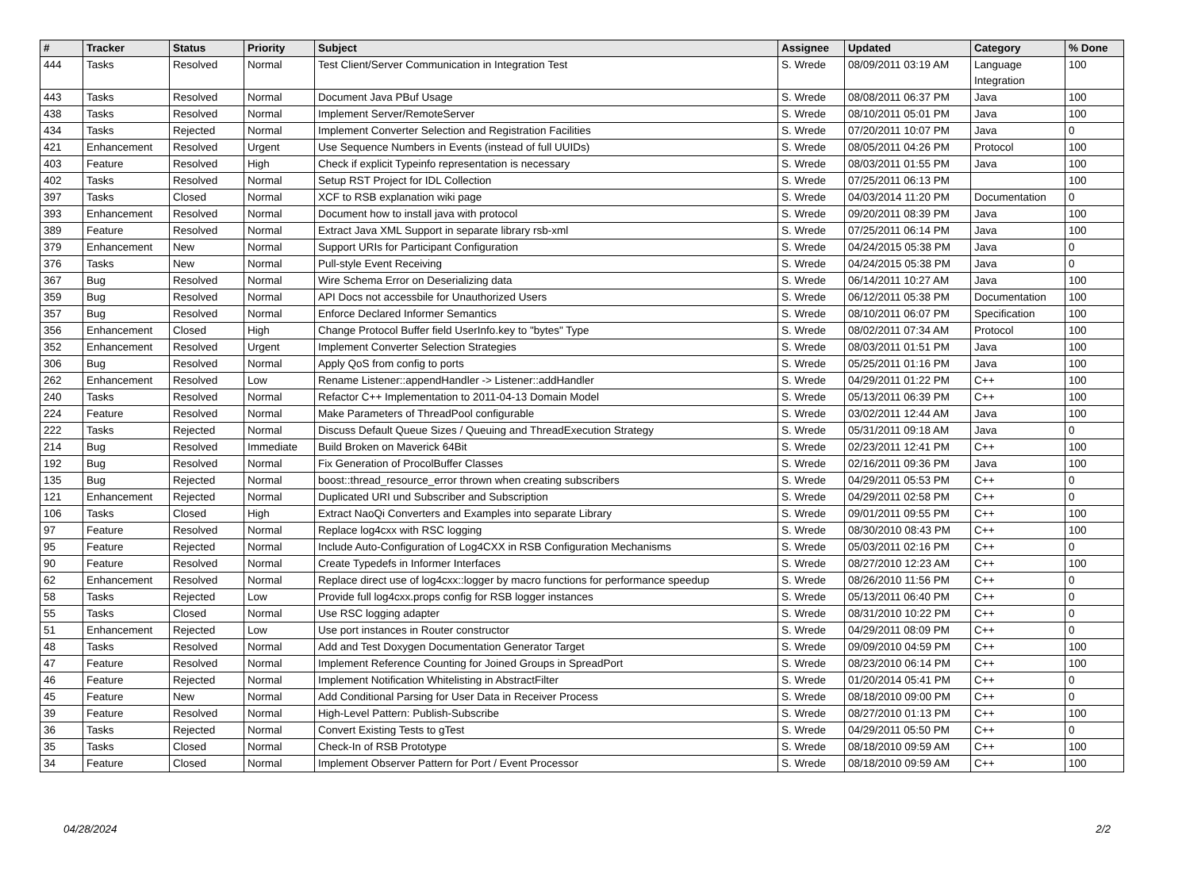| # | Tracker | Status | Priority | Subject | Assignee | Updated | Category | % Done |
| --- | --- | --- | --- | --- | --- | --- | --- | --- |
| 444 | Tasks | Resolved | Normal | Test Client/Server Communication in Integration Test | S. Wrede | 08/09/2011 03:19 AM | Language Integration | 100 |
| 443 | Tasks | Resolved | Normal | Document Java PBuf Usage | S. Wrede | 08/08/2011 06:37 PM | Java | 100 |
| 438 | Tasks | Resolved | Normal | Implement Server/RemoteServer | S. Wrede | 08/10/2011 05:01 PM | Java | 100 |
| 434 | Tasks | Rejected | Normal | Implement Converter Selection and Registration Facilities | S. Wrede | 07/20/2011 10:07 PM | Java | 0 |
| 421 | Enhancement | Resolved | Urgent | Use Sequence Numbers in Events (instead of full UUIDs) | S. Wrede | 08/05/2011 04:26 PM | Protocol | 100 |
| 403 | Feature | Resolved | High | Check if explicit Typeinfo representation is necessary | S. Wrede | 08/03/2011 01:55 PM | Java | 100 |
| 402 | Tasks | Resolved | Normal | Setup RST Project for IDL Collection | S. Wrede | 07/25/2011 06:13 PM | | 100 |
| 397 | Tasks | Closed | Normal | XCF to RSB explanation wiki page | S. Wrede | 04/03/2014 11:20 PM | Documentation | 0 |
| 393 | Enhancement | Resolved | Normal | Document how to install java with protocol | S. Wrede | 09/20/2011 08:39 PM | Java | 100 |
| 389 | Feature | Resolved | Normal | Extract Java XML Support in separate library rsb-xml | S. Wrede | 07/25/2011 06:14 PM | Java | 100 |
| 379 | Enhancement | New | Normal | Support URIs for Participant Configuration | S. Wrede | 04/24/2015 05:38 PM | Java | 0 |
| 376 | Tasks | New | Normal | Pull-style Event Receiving | S. Wrede | 04/24/2015 05:38 PM | Java | 0 |
| 367 | Bug | Resolved | Normal | Wire Schema Error on Deserializing data | S. Wrede | 06/14/2011 10:27 AM | Java | 100 |
| 359 | Bug | Resolved | Normal | API Docs not accessbile for Unauthorized Users | S. Wrede | 06/12/2011 05:38 PM | Documentation | 100 |
| 357 | Bug | Resolved | Normal | Enforce Declared Informer Semantics | S. Wrede | 08/10/2011 06:07 PM | Specification | 100 |
| 356 | Enhancement | Closed | High | Change Protocol Buffer field UserInfo.key to "bytes" Type | S. Wrede | 08/02/2011 07:34 AM | Protocol | 100 |
| 352 | Enhancement | Resolved | Urgent | Implement Converter Selection Strategies | S. Wrede | 08/03/2011 01:51 PM | Java | 100 |
| 306 | Bug | Resolved | Normal | Apply QoS from config to ports | S. Wrede | 05/25/2011 01:16 PM | Java | 100 |
| 262 | Enhancement | Resolved | Low | Rename Listener::appendHandler -> Listener::addHandler | S. Wrede | 04/29/2011 01:22 PM | C++ | 100 |
| 240 | Tasks | Resolved | Normal | Refactor C++ Implementation to 2011-04-13 Domain Model | S. Wrede | 05/13/2011 06:39 PM | C++ | 100 |
| 224 | Feature | Resolved | Normal | Make Parameters of ThreadPool configurable | S. Wrede | 03/02/2011 12:44 AM | Java | 100 |
| 222 | Tasks | Rejected | Normal | Discuss Default Queue Sizes / Queuing and ThreadExecution Strategy | S. Wrede | 05/31/2011 09:18 AM | Java | 0 |
| 214 | Bug | Resolved | Immediate | Build Broken on Maverick 64Bit | S. Wrede | 02/23/2011 12:41 PM | C++ | 100 |
| 192 | Bug | Resolved | Normal | Fix Generation of ProcolBuffer Classes | S. Wrede | 02/16/2011 09:36 PM | Java | 100 |
| 135 | Bug | Rejected | Normal | boost::thread_resource_error thrown when creating subscribers | S. Wrede | 04/29/2011 05:53 PM | C++ | 0 |
| 121 | Enhancement | Rejected | Normal | Duplicated URI und Subscriber and Subscription | S. Wrede | 04/29/2011 02:58 PM | C++ | 0 |
| 106 | Tasks | Closed | High | Extract NaoQi Converters and Examples into separate Library | S. Wrede | 09/01/2011 09:55 PM | C++ | 100 |
| 97 | Feature | Resolved | Normal | Replace log4cxx with RSC logging | S. Wrede | 08/30/2010 08:43 PM | C++ | 100 |
| 95 | Feature | Rejected | Normal | Include Auto-Configuration of Log4CXX in RSB Configuration Mechanisms | S. Wrede | 05/03/2011 02:16 PM | C++ | 0 |
| 90 | Feature | Resolved | Normal | Create Typedefs in Informer Interfaces | S. Wrede | 08/27/2010 12:23 AM | C++ | 100 |
| 62 | Enhancement | Resolved | Normal | Replace direct use of log4cxx::logger by macro functions for performance speedup | S. Wrede | 08/26/2010 11:56 PM | C++ | 0 |
| 58 | Tasks | Rejected | Low | Provide full log4cxx.props config for RSB logger instances | S. Wrede | 05/13/2011 06:40 PM | C++ | 0 |
| 55 | Tasks | Closed | Normal | Use RSC logging adapter | S. Wrede | 08/31/2010 10:22 PM | C++ | 0 |
| 51 | Enhancement | Rejected | Low | Use port instances in Router constructor | S. Wrede | 04/29/2011 08:09 PM | C++ | 0 |
| 48 | Tasks | Resolved | Normal | Add and Test Doxygen Documentation Generator Target | S. Wrede | 09/09/2010 04:59 PM | C++ | 100 |
| 47 | Feature | Resolved | Normal | Implement Reference Counting for Joined Groups in SpreadPort | S. Wrede | 08/23/2010 06:14 PM | C++ | 100 |
| 46 | Feature | Rejected | Normal | Implement Notification Whitelisting in AbstractFilter | S. Wrede | 01/20/2014 05:41 PM | C++ | 0 |
| 45 | Feature | New | Normal | Add Conditional Parsing for User Data in Receiver Process | S. Wrede | 08/18/2010 09:00 PM | C++ | 0 |
| 39 | Feature | Resolved | Normal | High-Level Pattern: Publish-Subscribe | S. Wrede | 08/27/2010 01:13 PM | C++ | 100 |
| 36 | Tasks | Rejected | Normal | Convert Existing Tests to gTest | S. Wrede | 04/29/2011 05:50 PM | C++ | 0 |
| 35 | Tasks | Closed | Normal | Check-In of RSB Prototype | S. Wrede | 08/18/2010 09:59 AM | C++ | 100 |
| 34 | Feature | Closed | Normal | Implement Observer Pattern for Port / Event Processor | S. Wrede | 08/18/2010 09:59 AM | C++ | 100 |
04/28/2024 2/2